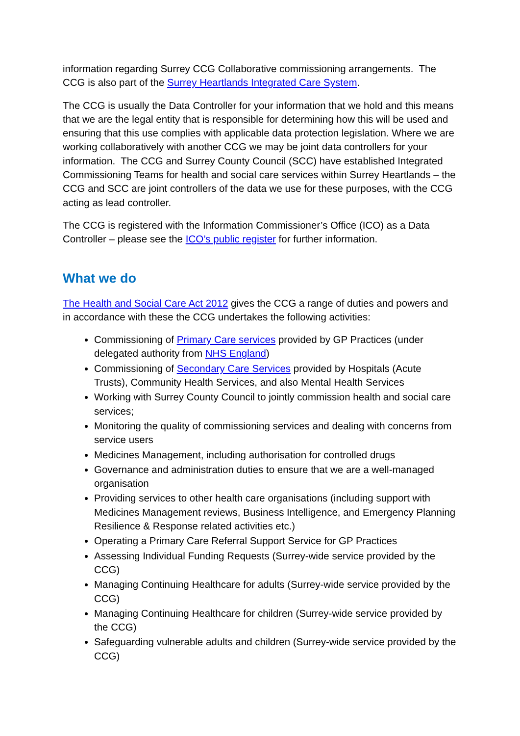information regarding Surrey CCG Collaborative commissioning arrangements. The CCG is also part of the Surrey Heartlands Integrated Care System.
The CCG is usually the Data Controller for your information that we hold and this means that we are the legal entity that is responsible for determining how this will be used and ensuring that this use complies with applicable data protection legislation. Where we are working collaboratively with another CCG we may be joint data controllers for your information. The CCG and Surrey County Council (SCC) have established Integrated Commissioning Teams for health and social care services within Surrey Heartlands – the CCG and SCC are joint controllers of the data we use for these purposes, with the CCG acting as lead controller.
The CCG is registered with the Information Commissioner’s Office (ICO) as a Data Controller – please see the ICO’s public register for further information.
What we do
The Health and Social Care Act 2012 gives the CCG a range of duties and powers and in accordance with these the CCG undertakes the following activities:
Commissioning of Primary Care services provided by GP Practices (under delegated authority from NHS England)
Commissioning of Secondary Care Services provided by Hospitals (Acute Trusts), Community Health Services, and also Mental Health Services
Working with Surrey County Council to jointly commission health and social care services;
Monitoring the quality of commissioning services and dealing with concerns from service users
Medicines Management, including authorisation for controlled drugs
Governance and administration duties to ensure that we are a well-managed organisation
Providing services to other health care organisations (including support with Medicines Management reviews, Business Intelligence, and Emergency Planning Resilience & Response related activities etc.)
Operating a Primary Care Referral Support Service for GP Practices
Assessing Individual Funding Requests (Surrey-wide service provided by the CCG)
Managing Continuing Healthcare for adults (Surrey-wide service provided by the CCG)
Managing Continuing Healthcare for children (Surrey-wide service provided by the CCG)
Safeguarding vulnerable adults and children (Surrey-wide service provided by the CCG)